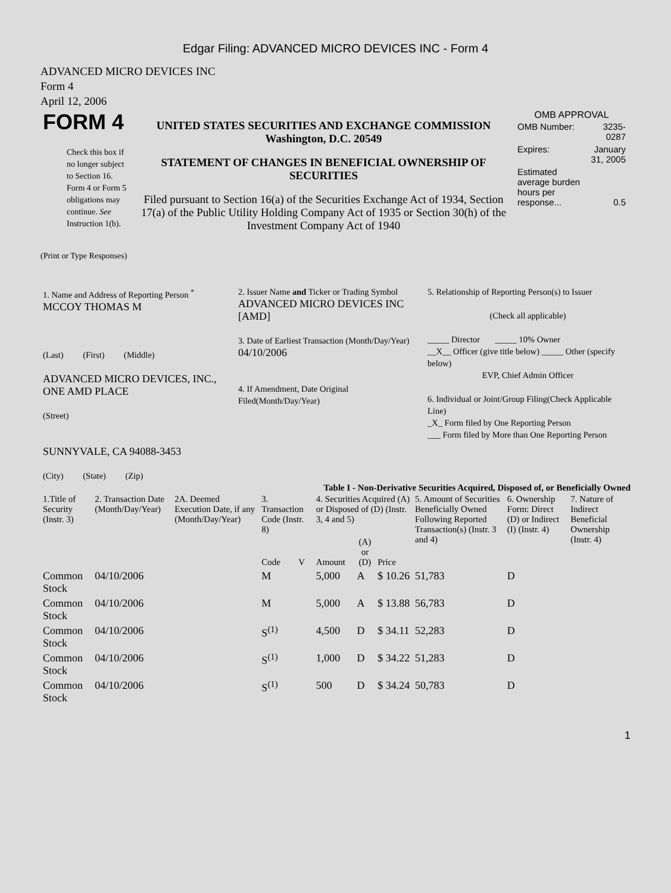Edgar Filing: ADVANCED MICRO DEVICES INC - Form 4
ADVANCED MICRO DEVICES INC
Form 4
April 12, 2006
| FORM 4 Check this box if no longer subject to Section 16. Form 4 or Form 5 obligations may continue. See Instruction 1(b). | UNITED STATES SECURITIES AND EXCHANGE COMMISSION Washington, D.C. 20549 STATEMENT OF CHANGES IN BENEFICIAL OWNERSHIP OF SECURITIES Filed pursuant to Section 16(a) of the Securities Exchange Act of 1934, Section 17(a) of the Public Utility Holding Company Act of 1935 or Section 30(h) of the Investment Company Act of 1940 | OMB APPROVAL / OMB Number: / 3235-0287 / / Expires: / January 31, 2005 / / Estimated average burden hours per response... / 0.5 / |
(Print or Type Responses)
| 1. Name and Address of Reporting Person <sup>*</sup> MCCOY THOMAS M (Last) (First) (Middle) ADVANCED MICRO DEVICES, INC., ONE AMD PLACE (Street) SUNNYVALE, CA 94088-3453 (City) (State) (Zip) | 2. Issuer Name and Ticker or Trading Symbol ADVANCED MICRO DEVICES INC [AMD] 3. Date of Earliest Transaction (Month/Day/Year) 04/10/2006 4. If Amendment, Date Original Filed(Month/Day/Year) | 5. Relationship of Reporting Person(s) to Issuer (Check all applicable) _____ Director _____ 10% Owner __X__ Officer (give title below) _____ Other (specify below) EVP, Chief Admin Officer 6. Individual or Joint/Group Filing(Check Applicable Line) _X_ Form filed by One Reporting Person ___ Form filed by More than One Reporting Person |
Table I - Non-Derivative Securities Acquired, Disposed of, or Beneficially Owned
| 1.Title of Security (Instr. 3) | 2. Transaction Date (Month/Day/Year) | 2A. Deemed Execution Date, if any (Month/Day/Year) | 3. Transaction Code (Instr. 8) | | 4. Securities Acquired (A) or Disposed of (D) (Instr. 3, 4 and 5) | | | 5. Amount of Securities Beneficially Owned Following Reported Transaction(s) (Instr. 3 and 4) | 6. Ownership Form: Direct (D) or Indirect (I) (Instr. 4) | 7. Nature of Indirect Beneficial Ownership (Instr. 4) |
| --- | --- | --- | --- | --- | --- | --- | --- | --- | --- | --- |
| | | | Code | V | Amount | (A) or (D) | Price | | | |
| Common Stock | 04/10/2006 | | M | | 5,000 | A | $ 10.26 | 51,783 | D | |
| Common Stock | 04/10/2006 | | M | | 5,000 | A | $ 13.88 | 56,783 | D | |
| Common Stock | 04/10/2006 | | S<sup>(1)</sup> | | 4,500 | D | $ 34.11 | 52,283 | D | |
| Common Stock | 04/10/2006 | | S<sup>(1)</sup> | | 1,000 | D | $ 34.22 | 51,283 | D | |
| Common Stock | 04/10/2006 | | S<sup>(1)</sup> | | 500 | D | $ 34.24 | 50,783 | D | |
1